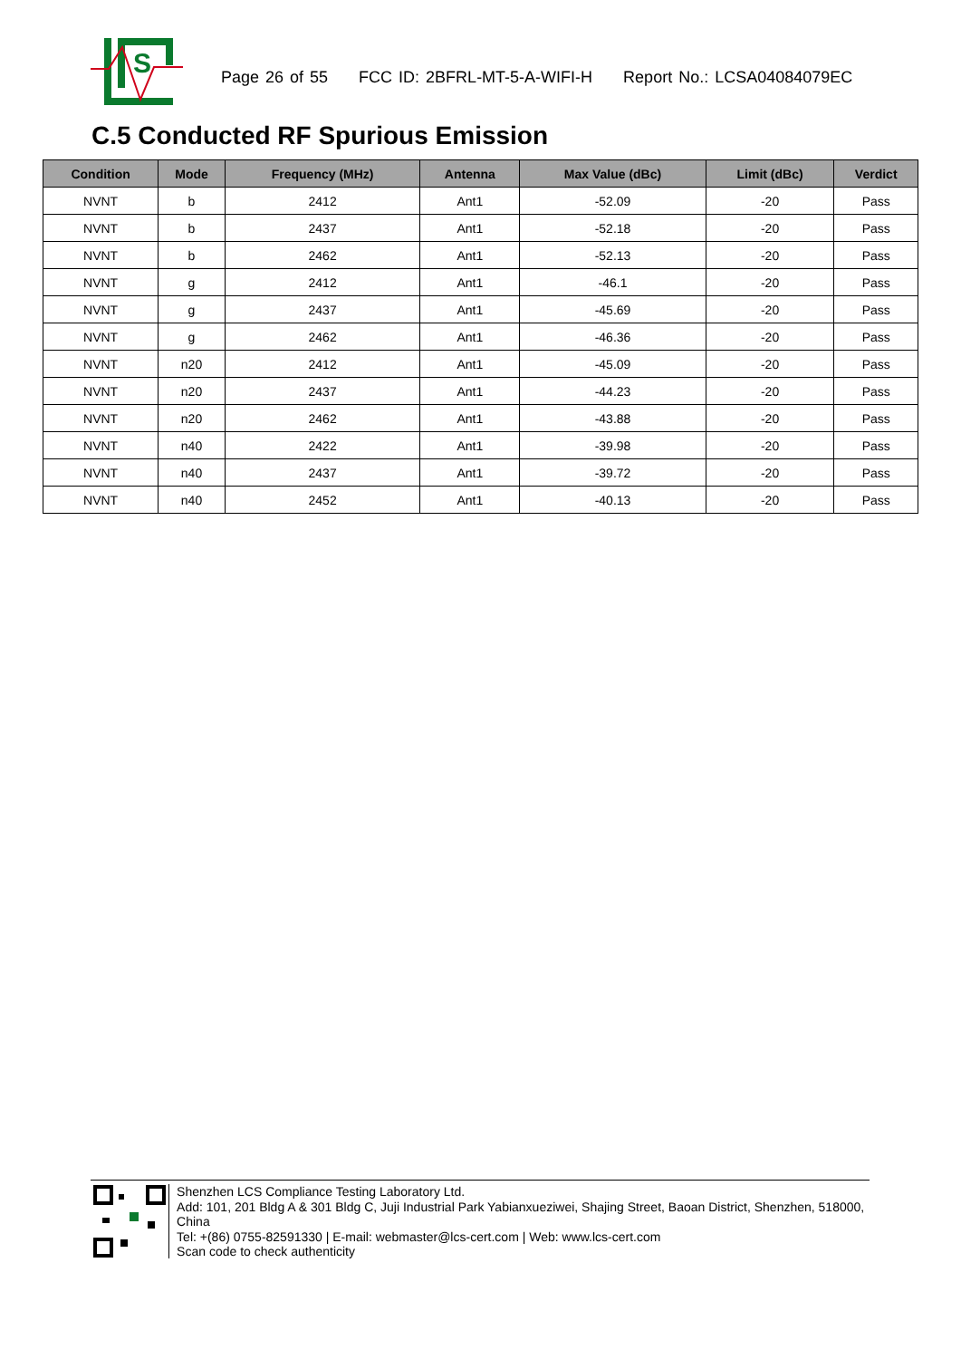S
Page 26 of 55 FCC ID: 2BFRL-MT-5-A-WIFI-H Report No.: LCSA04084079EC
C.5 Conducted RF Spurious Emission
| Condition | Mode | Frequency (MHz) | Antenna | Max Value (dBc) | Limit (dBc) | Verdict |
| --- | --- | --- | --- | --- | --- | --- |
| NVNT | b | 2412 | Ant1 | -52.09 | -20 | Pass |
| NVNT | b | 2437 | Ant1 | -52.18 | -20 | Pass |
| NVNT | b | 2462 | Ant1 | -52.13 | -20 | Pass |
| NVNT | g | 2412 | Ant1 | -46.1 | -20 | Pass |
| NVNT | g | 2437 | Ant1 | -45.69 | -20 | Pass |
| NVNT | g | 2462 | Ant1 | -46.36 | -20 | Pass |
| NVNT | n20 | 2412 | Ant1 | -45.09 | -20 | Pass |
| NVNT | n20 | 2437 | Ant1 | -44.23 | -20 | Pass |
| NVNT | n20 | 2462 | Ant1 | -43.88 | -20 | Pass |
| NVNT | n40 | 2422 | Ant1 | -39.98 | -20 | Pass |
| NVNT | n40 | 2437 | Ant1 | -39.72 | -20 | Pass |
| NVNT | n40 | 2452 | Ant1 | -40.13 | -20 | Pass |
Shenzhen LCS Compliance Testing Laboratory Ltd.
Add: 101, 201 Bldg A & 301 Bldg C, Juji Industrial Park Yabianxueziwei, Shajing Street, Baoan District, Shenzhen, 518000, China
Tel: +(86) 0755-82591330 | E-mail: webmaster@lcs-cert.com | Web: www.lcs-cert.com
Scan code to check authenticity